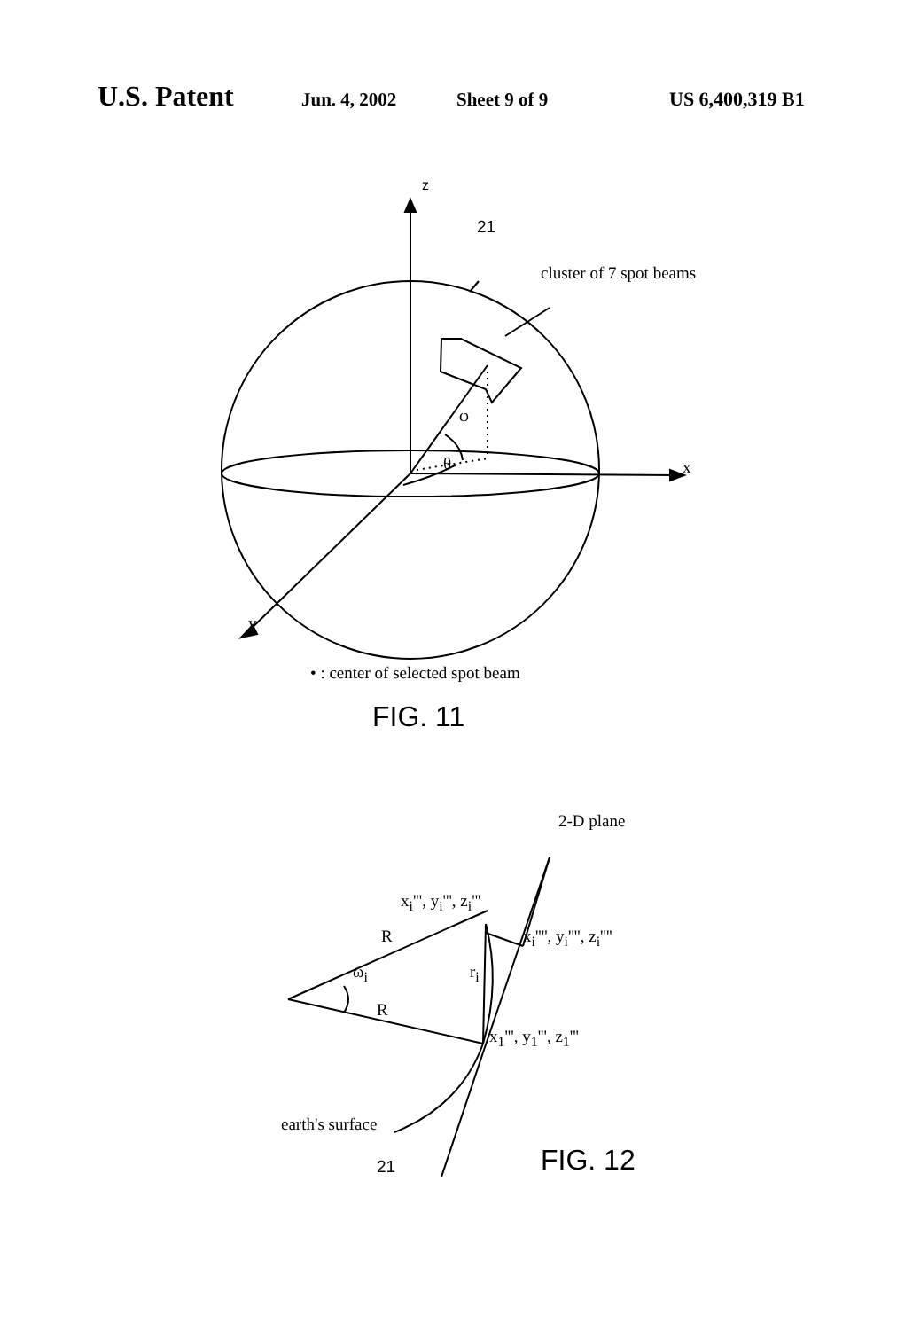U.S. Patent Jun. 4, 2002 Sheet 9 of 9 US 6,400,319 B1
z
21
cluster of 7 spot beams
φ
θ x
y
• : center of selected spot beam
FIG. 11
2-D plane
x<sub>i</sub>''', y<sub>i</sub>''', z<sub>i</sub>'''
R x<sub>i</sub>'''', y<sub>i</sub>'''', z<sub>i</sub>''''
ω<sub>i</sub> r<sub>i</sub>
R
x<sub>1</sub>''', y<sub>1</sub>''', z<sub>1</sub>'''
earth's surface
21 FIG. 12